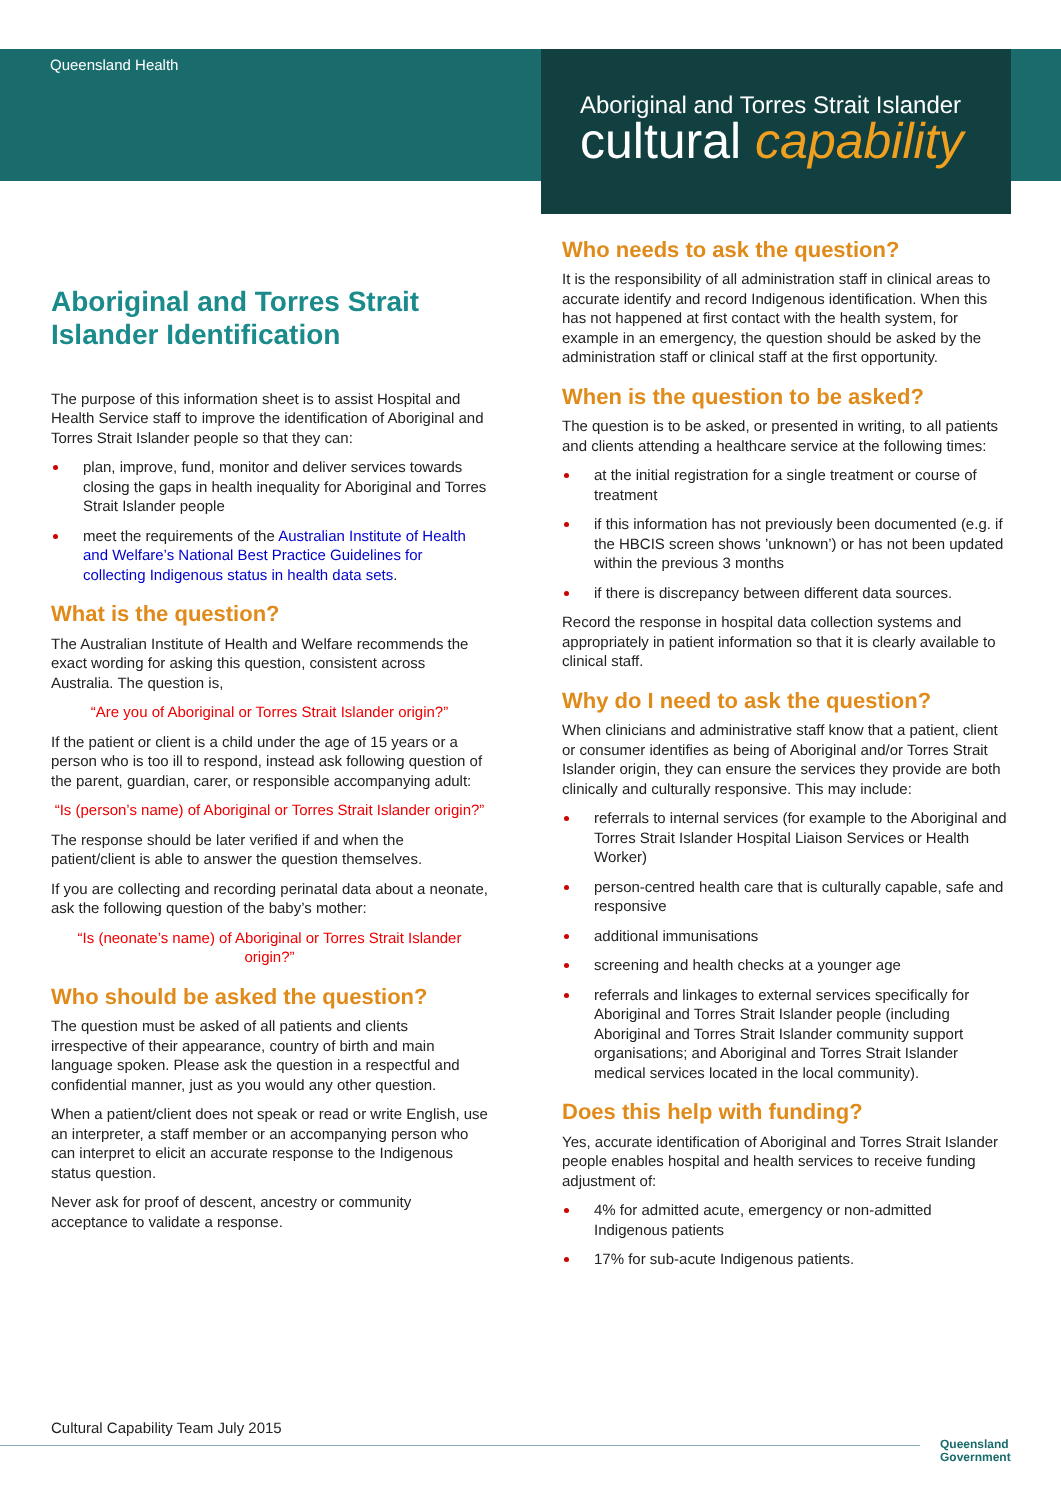Queensland Health
Aboriginal and Torres Strait Islander
cultural capability
Aboriginal and Torres Strait Islander Identification
The purpose of this information sheet is to assist Hospital and Health Service staff to improve the identification of Aboriginal and Torres Strait Islander people so that they can:
plan, improve, fund, monitor and deliver services towards closing the gaps in health inequality for Aboriginal and Torres Strait Islander people
meet the requirements of the Australian Institute of Health and Welfare’s National Best Practice Guidelines for collecting Indigenous status in health data sets.
What is the question?
The Australian Institute of Health and Welfare recommends the exact wording for asking this question, consistent across Australia. The question is,
“Are you of Aboriginal or Torres Strait Islander origin?”
If the patient or client is a child under the age of 15 years or a person who is too ill to respond, instead ask following question of the parent, guardian, carer, or responsible accompanying adult:
“Is (person’s name) of Aboriginal or Torres Strait Islander origin?”
The response should be later verified if and when the patient/client is able to answer the question themselves.
If you are collecting and recording perinatal data about a neonate, ask the following question of the baby’s mother:
“Is (neonate’s name) of Aboriginal or Torres Strait Islander origin?”
Who should be asked the question?
The question must be asked of all patients and clients irrespective of their appearance, country of birth and main language spoken. Please ask the question in a respectful and confidential manner, just as you would any other question.
When a patient/client does not speak or read or write English, use an interpreter, a staff member or an accompanying person who can interpret to elicit an accurate response to the Indigenous status question.
Never ask for proof of descent, ancestry or community acceptance to validate a response.
Who needs to ask the question?
It is the responsibility of all administration staff in clinical areas to accurate identify and record Indigenous identification. When this has not happened at first contact with the health system, for example in an emergency, the question should be asked by the administration staff or clinical staff at the first opportunity.
When is the question to be asked?
The question is to be asked, or presented in writing, to all patients and clients attending a healthcare service at the following times:
at the initial registration for a single treatment or course of treatment
if this information has not previously been documented (e.g. if the HBCIS screen shows ’unknown’) or has not been updated within the previous 3 months
if there is discrepancy between different data sources.
Record the response in hospital data collection systems and appropriately in patient information so that it is clearly available to clinical staff.
Why do I need to ask the question?
When clinicians and administrative staff know that a patient, client or consumer identifies as being of Aboriginal and/or Torres Strait Islander origin, they can ensure the services they provide are both clinically and culturally responsive. This may include:
referrals to internal services (for example to the Aboriginal and Torres Strait Islander Hospital Liaison Services or Health Worker)
person-centred health care that is culturally capable, safe and responsive
additional immunisations
screening and health checks at a younger age
referrals and linkages to external services specifically for Aboriginal and Torres Strait Islander people (including Aboriginal and Torres Strait Islander community support organisations; and Aboriginal and Torres Strait Islander medical services located in the local community).
Does this help with funding?
Yes, accurate identification of Aboriginal and Torres Strait Islander people enables hospital and health services to receive funding adjustment of:
4% for admitted acute, emergency or non-admitted Indigenous patients
17% for sub-acute Indigenous patients.
Cultural Capability Team July 2015
Queensland
Government